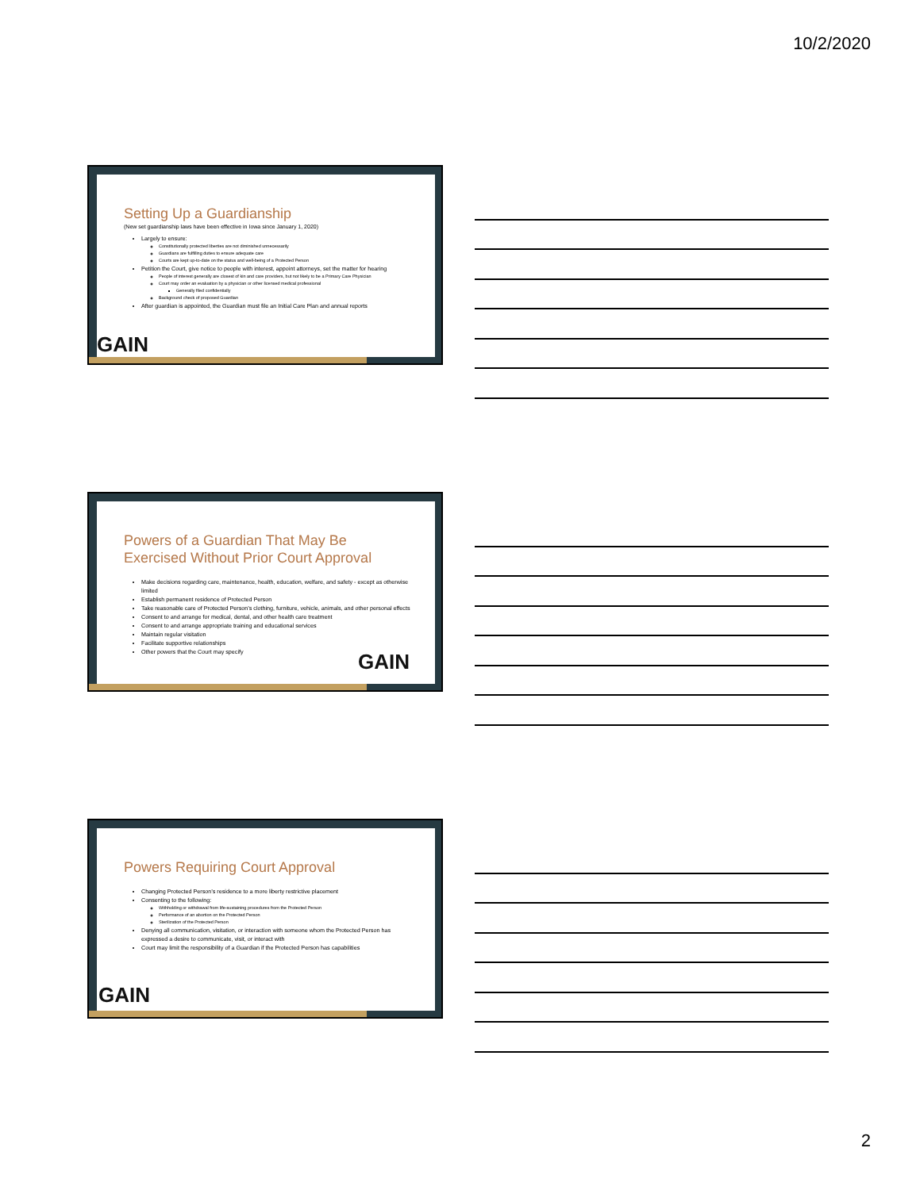10/2/2020
Setting Up a Guardianship
(New set guardianship laws have been effective in Iowa since January 1, 2020)
Largely to ensure:
Constitutionally protected liberties are not diminished unnecessarily
Guardians are fulfilling duties to ensure adequate care
Courts are kept up-to-date on the status and well-being of a Protected Person
Petition the Court, give notice to people with interest, appoint attorneys, set the matter for hearing
People of interest generally are closest of kin and care providers, but not likely to be a Primary Care Physician
Court may order an evaluation by a physician or other licensed medical professional
Generally filed confidentially
Background check of proposed Guardian
After guardian is appointed, the Guardian must file an Initial Care Plan and annual reports
GAIN
Powers of a Guardian That May Be Exercised Without Prior Court Approval
Make decisions regarding care, maintenance, health, education, welfare, and safety - except as otherwise limited
Establish permanent residence of Protected Person
Take reasonable care of Protected Person’s clothing, furniture, vehicle, animals, and other personal effects
Consent to and arrange for medical, dental, and other health care treatment
Consent to and arrange appropriate training and educational services
Maintain regular visitation
Facilitate supportive relationships
Other powers that the Court may specify
GAIN
Powers Requiring Court Approval
Changing Protected Person’s residence to a more liberty restrictive placement
Consenting to the following:
Withholding or withdrawal from life-sustaining procedures from the Protected Person
Performance of an abortion on the Protected Person
Sterilization of the Protected Person
Denying all communication, visitation, or interaction with someone whom the Protected Person has expressed a desire to communicate, visit, or interact with
Court may limit the responsibility of a Guardian if the Protected Person has capabilities
GAIN
2